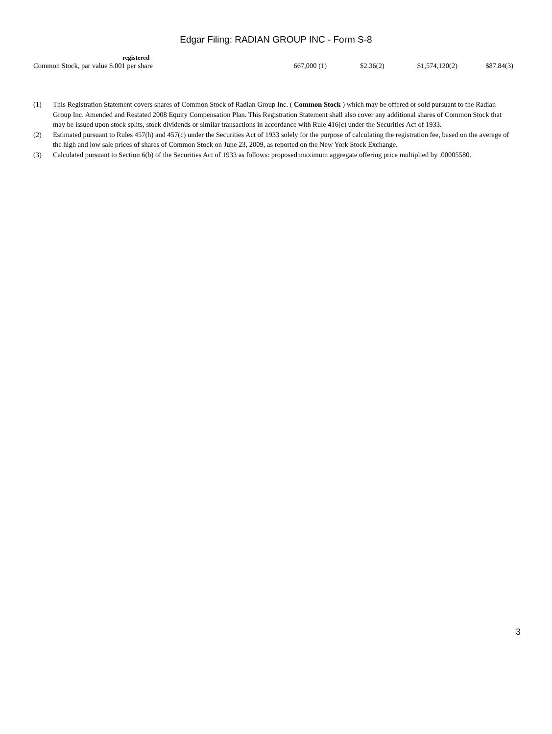Edgar Filing: RADIAN GROUP INC - Form S-8
| registered | | | | |
| --- | --- | --- | --- | --- |
| Common Stock, par value $.001 per share | 667,000 (1) | $2.36(2) | $1,574,120(2) | $87.84(3) |
(1) This Registration Statement covers shares of Common Stock of Radian Group Inc. ( Common Stock ) which may be offered or sold pursuant to the Radian Group Inc. Amended and Restated 2008 Equity Compensation Plan. This Registration Statement shall also cover any additional shares of Common Stock that may be issued upon stock splits, stock dividends or similar transactions in accordance with Rule 416(c) under the Securities Act of 1933.
(2) Estimated pursuant to Rules 457(h) and 457(c) under the Securities Act of 1933 solely for the purpose of calculating the registration fee, based on the average of the high and low sale prices of shares of Common Stock on June 23, 2009, as reported on the New York Stock Exchange.
(3) Calculated pursuant to Section 6(b) of the Securities Act of 1933 as follows: proposed maximum aggregate offering price multiplied by .00005580.
3